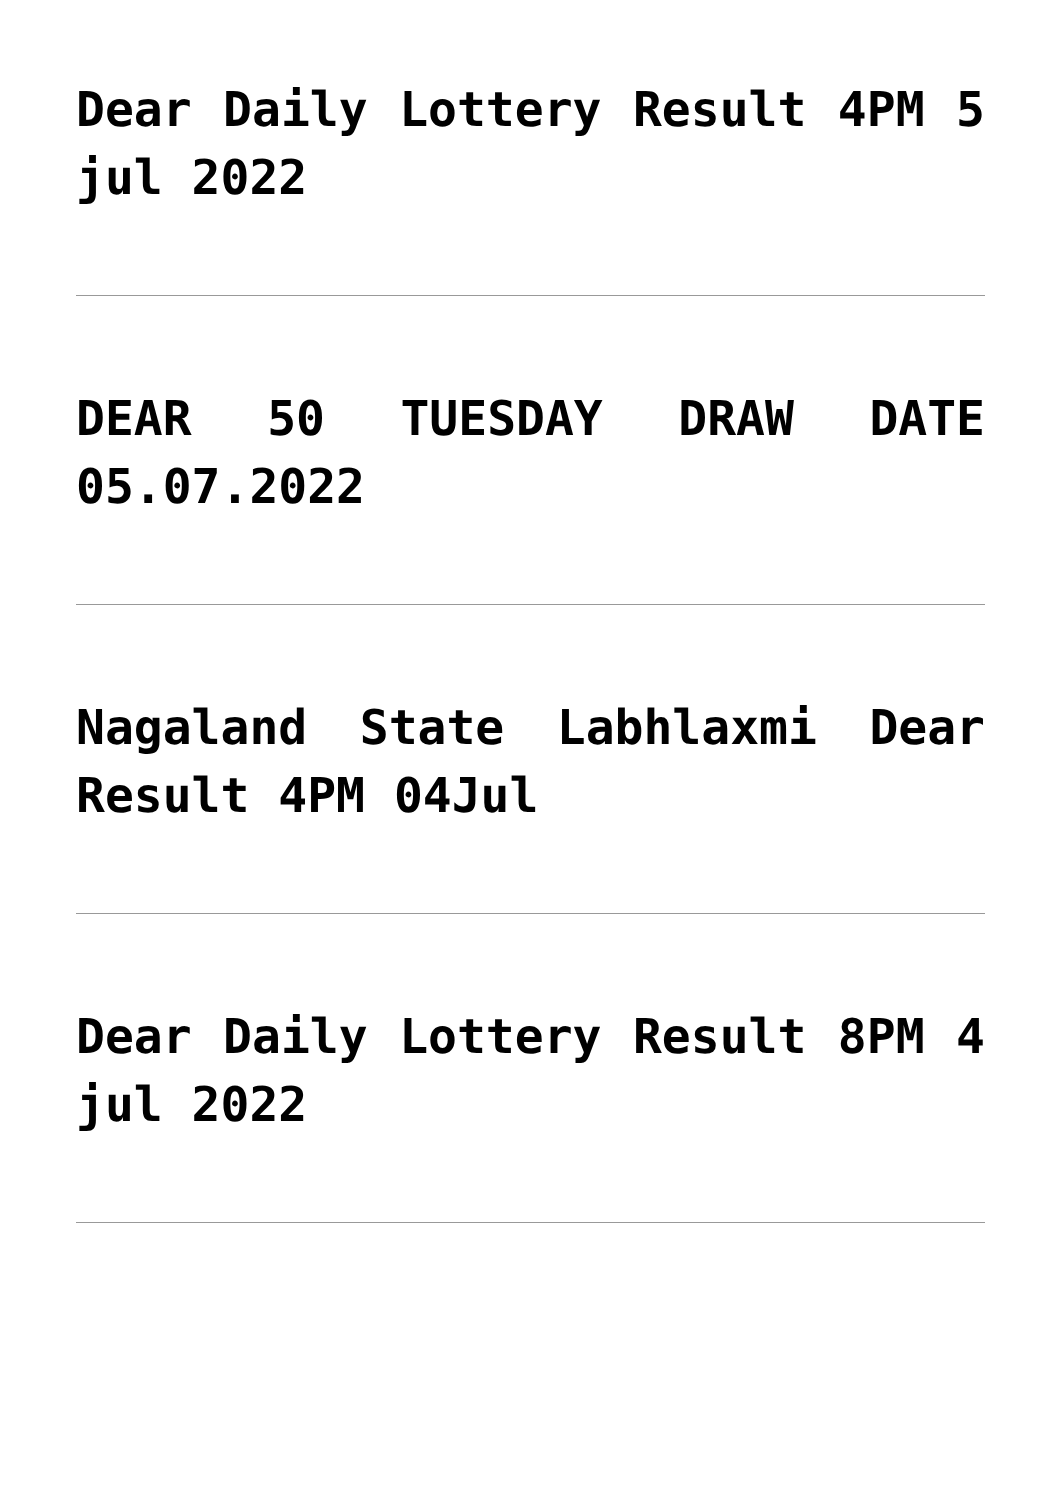Dear Daily Lottery Result 4PM 5 jul 2022
DEAR 50 TUESDAY DRAW DATE 05.07.2022
Nagaland State Labhlaxmi Dear Result 4PM 04Jul
Dear Daily Lottery Result 8PM 4 jul 2022